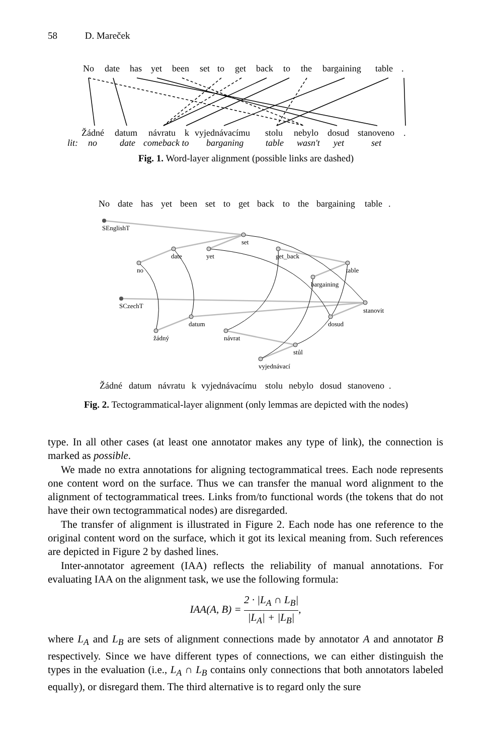58 D. Mareček
No
date
has
yet
been
set
to
get
back
to
the
bargaining
table
.
Žádné
datum
návratu
k
vyjednávacímu
stolu
nebylo
dosud
stanoveno
.
lit:
no
date
comeback to
barganing
table
wasn't
yet
set
Fig. 1. Word-layer alignment (possible links are dashed)
No
date
has
yet
been
set
to
get
back
to
the
bargaining
table
.
Žádné
datum
návratu
k
vyjednávacímu
stolu
nebylo
dosud
stanoveno
.
SEnglishT
set
date
yet
get_back
no
table
bargaining
SCzechT
stanovit
datum
dosud
žádný
návrat
stůl
vyjednávací
Fig. 2. Tectogrammatical-layer alignment (only lemmas are depicted with the nodes)
type. In all other cases (at least one annotator makes any type of link), the connection is marked as possible.
We made no extra annotations for aligning tectogrammatical trees. Each node represents one content word on the surface. Thus we can transfer the manual word alignment to the alignment of tectogrammatical trees. Links from/to functional words (the tokens that do not have their own tectogrammatical nodes) are disregarded.
The transfer of alignment is illustrated in Figure 2. Each node has one reference to the original content word on the surface, which it got its lexical meaning from. Such references are depicted in Figure 2 by dashed lines.
Inter-annotator agreement (IAA) reflects the reliability of manual annotations. For evaluating IAA on the alignment task, we use the following formula:
IAA(A, B) = 2 · |L<sub>A</sub> ∩ L<sub>B</sub>| |L<sub>A</sub>| + |L<sub>B</sub>|,
where L<sub>A</sub> and L<sub>B</sub> are sets of alignment connections made by annotator A and annotator B respectively. Since we have different types of connections, we can either distinguish the types in the evaluation (i.e., L<sub>A</sub> ∩ L<sub>B</sub> contains only connections that both annotators labeled equally), or disregard them. The third alternative is to regard only the sure